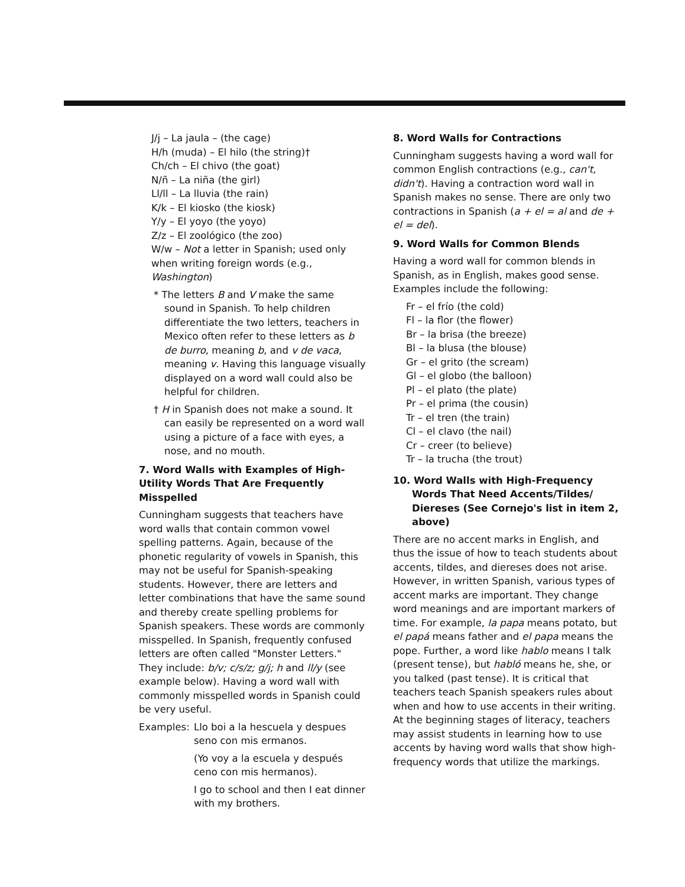J/j – La jaula – (the cage)
H/h (muda) – El hilo (the string)†
Ch/ch – El chivo (the goat)
N/ñ – La niña (the girl)
Ll/ll – La lluvia (the rain)
K/k – El kiosko (the kiosk)
Y/y – El yoyo (the yoyo)
Z/z – El zoológico (the zoo)
W/w – Not a letter in Spanish; used only when writing foreign words (e.g., Washington)
* The letters B and V make the same sound in Spanish. To help children differentiate the two letters, teachers in Mexico often refer to these letters as b de burro, meaning b, and v de vaca, meaning v. Having this language visually displayed on a word wall could also be helpful for children.
† H in Spanish does not make a sound. It can easily be represented on a word wall using a picture of a face with eyes, a nose, and no mouth.
7. Word Walls with Examples of High-Utility Words That Are Frequently Misspelled
Cunningham suggests that teachers have word walls that contain common vowel spelling patterns. Again, because of the phonetic regularity of vowels in Spanish, this may not be useful for Spanish-speaking students. However, there are letters and letter combinations that have the same sound and thereby create spelling problems for Spanish speakers. These words are commonly misspelled. In Spanish, frequently confused letters are often called "Monster Letters." They include: b/v; c/s/z; g/j; h and ll/y (see example below). Having a word wall with commonly misspelled words in Spanish could be very useful.
Examples: Llo boi a la hescuela y despues seno con mis ermanos.
(Yo voy a la escuela y después ceno con mis hermanos).
I go to school and then I eat dinner with my brothers.
8. Word Walls for Contractions
Cunningham suggests having a word wall for common English contractions (e.g., can't, didn't). Having a contraction word wall in Spanish makes no sense. There are only two contractions in Spanish (a + el = al and de + el = del).
9. Word Walls for Common Blends
Having a word wall for common blends in Spanish, as in English, makes good sense. Examples include the following:
Fr – el frío (the cold)
Fl – la flor (the flower)
Br – la brisa (the breeze)
Bl – la blusa (the blouse)
Gr – el grito (the scream)
Gl – el globo (the balloon)
Pl – el plato (the plate)
Pr – el prima (the cousin)
Tr – el tren (the train)
Cl – el clavo (the nail)
Cr – creer (to believe)
Tr – la trucha (the trout)
10. Word Walls with High-Frequency Words That Need Accents/Tildes/ Diereses (See Cornejo's list in item 2, above)
There are no accent marks in English, and thus the issue of how to teach students about accents, tildes, and diereses does not arise. However, in written Spanish, various types of accent marks are important. They change word meanings and are important markers of time. For example, la papa means potato, but el papá means father and el papa means the pope. Further, a word like hablo means I talk (present tense), but habló means he, she, or you talked (past tense). It is critical that teachers teach Spanish speakers rules about when and how to use accents in their writing. At the beginning stages of literacy, teachers may assist students in learning how to use accents by having word walls that show high-frequency words that utilize the markings.